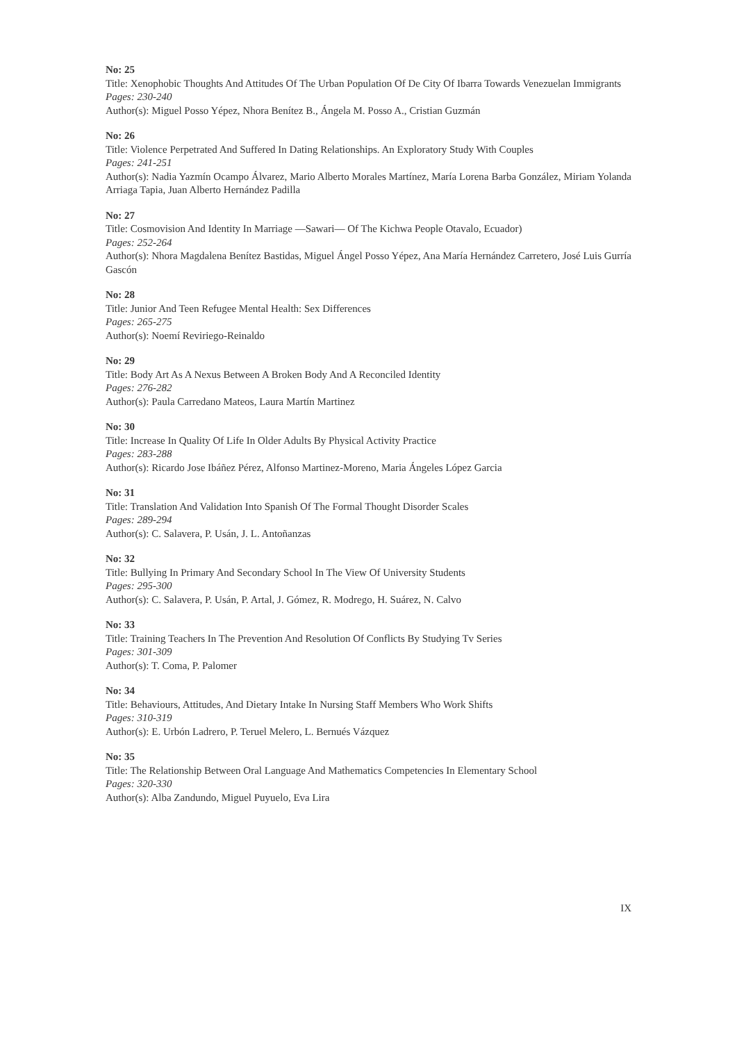No: 25
Title: Xenophobic Thoughts And Attitudes Of The Urban Population Of De City Of Ibarra Towards Venezuelan Immigrants
Pages: 230-240
Author(s): Miguel Posso Yépez, Nhora Benítez B., Ángela M. Posso A., Cristian Guzmán
No: 26
Title: Violence Perpetrated And Suffered In Dating Relationships. An Exploratory Study With Couples
Pages: 241-251
Author(s): Nadia Yazmín Ocampo Álvarez, Mario Alberto Morales Martínez, María Lorena Barba González, Miriam Yolanda Arriaga Tapia, Juan Alberto Hernández Padilla
No: 27
Title: Cosmovision And Identity In Marriage —Sawari— Of The Kichwa People Otavalo, Ecuador)
Pages: 252-264
Author(s): Nhora Magdalena Benítez Bastidas, Miguel Ángel Posso Yépez, Ana María Hernández Carretero, José Luis Gurría Gascón
No: 28
Title: Junior And Teen Refugee Mental Health: Sex Differences
Pages: 265-275
Author(s): Noemí Reviriego-Reinaldo
No: 29
Title: Body Art As A Nexus Between A Broken Body And A Reconciled Identity
Pages: 276-282
Author(s): Paula Carredano Mateos, Laura Martín Martinez
No: 30
Title: Increase In Quality Of Life In Older Adults By Physical Activity Practice
Pages: 283-288
Author(s): Ricardo Jose Ibáñez Pérez, Alfonso Martinez-Moreno, Maria Ángeles López Garcia
No: 31
Title: Translation And Validation Into Spanish Of The Formal Thought Disorder Scales
Pages: 289-294
Author(s): C. Salavera, P. Usán, J. L. Antoñanzas
No: 32
Title: Bullying In Primary And Secondary School In The View Of University Students
Pages: 295-300
Author(s): C. Salavera, P. Usán, P. Artal, J. Gómez, R. Modrego, H. Suárez, N. Calvo
No: 33
Title: Training Teachers In The Prevention And Resolution Of Conflicts By Studying Tv Series
Pages: 301-309
Author(s): T. Coma, P. Palomer
No: 34
Title: Behaviours, Attitudes, And Dietary Intake In Nursing Staff Members Who Work Shifts
Pages: 310-319
Author(s): E. Urbón Ladrero, P. Teruel Melero, L. Bernués Vázquez
No: 35
Title: The Relationship Between Oral Language And Mathematics Competencies In Elementary School
Pages: 320-330
Author(s): Alba Zandundo, Miguel Puyuelo, Eva Lira
IX